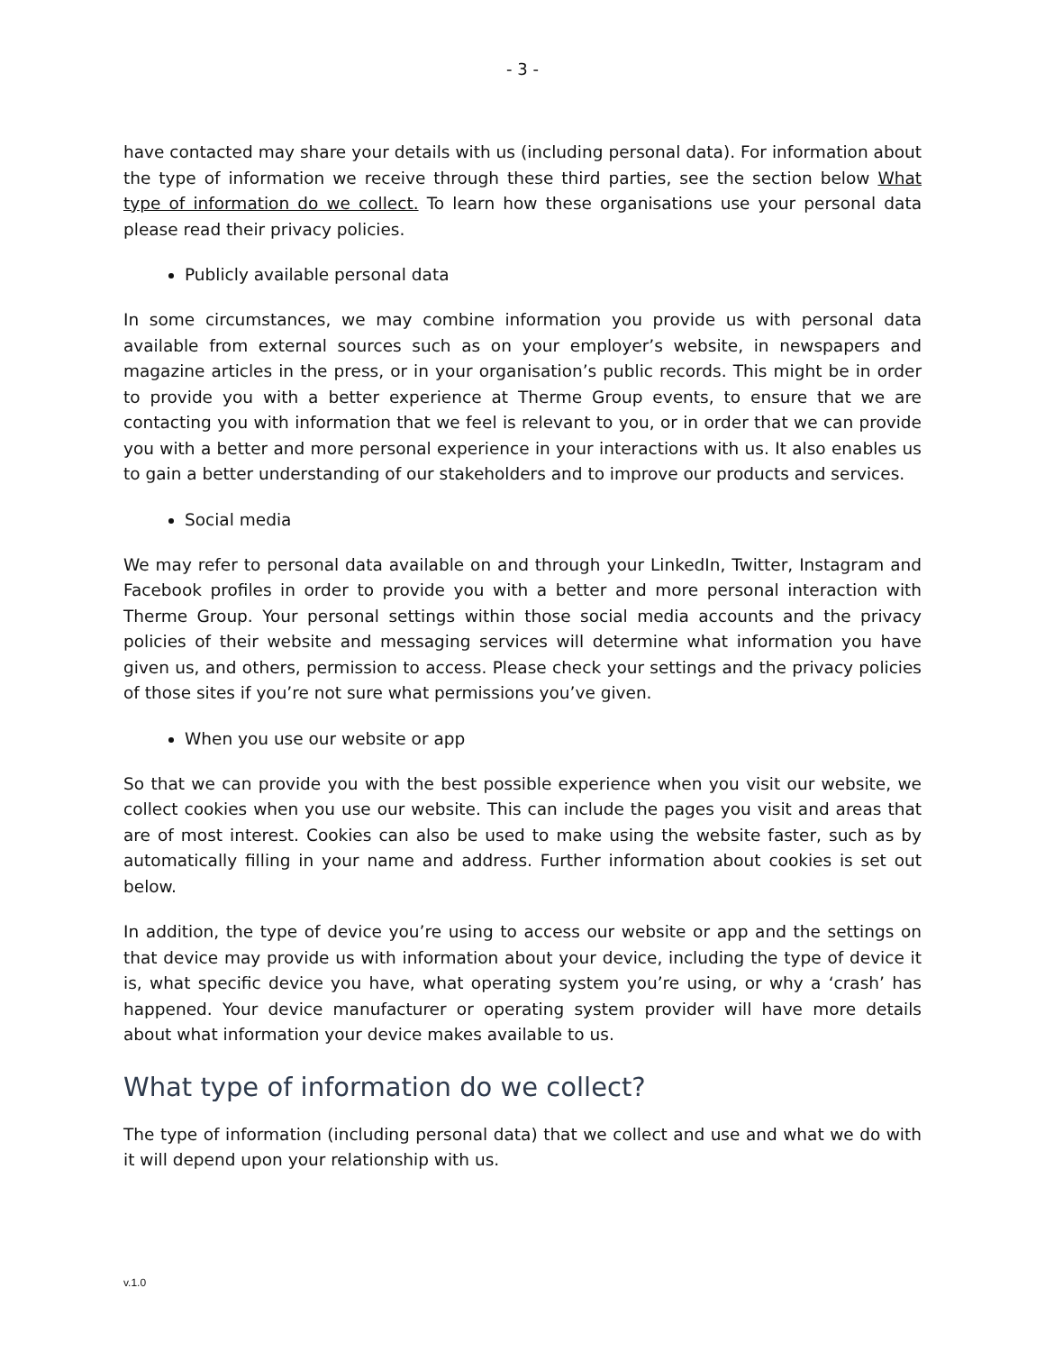- 3 -
have contacted may share your details with us (including personal data). For information about the type of information we receive through these third parties, see the section below What type of information do we collect. To learn how these organisations use your personal data please read their privacy policies.
Publicly available personal data
In some circumstances, we may combine information you provide us with personal data available from external sources such as on your employer’s website, in newspapers and magazine articles in the press, or in your organisation’s public records. This might be in order to provide you with a better experience at Therme Group events, to ensure that we are contacting you with information that we feel is relevant to you, or in order that we can provide you with a better and more personal experience in your interactions with us. It also enables us to gain a better understanding of our stakeholders and to improve our products and services.
Social media
We may refer to personal data available on and through your LinkedIn, Twitter, Instagram and Facebook profiles in order to provide you with a better and more personal interaction with Therme Group. Your personal settings within those social media accounts and the privacy policies of their website and messaging services will determine what information you have given us, and others, permission to access. Please check your settings and the privacy policies of those sites if you’re not sure what permissions you’ve given.
When you use our website or app
So that we can provide you with the best possible experience when you visit our website, we collect cookies when you use our website. This can include the pages you visit and areas that are of most interest. Cookies can also be used to make using the website faster, such as by automatically filling in your name and address. Further information about cookies is set out below.
In addition, the type of device you’re using to access our website or app and the settings on that device may provide us with information about your device, including the type of device it is, what specific device you have, what operating system you’re using, or why a ‘crash’ has happened. Your device manufacturer or operating system provider will have more details about what information your device makes available to us.
What type of information do we collect?
The type of information (including personal data) that we collect and use and what we do with it will depend upon your relationship with us.
v.1.0